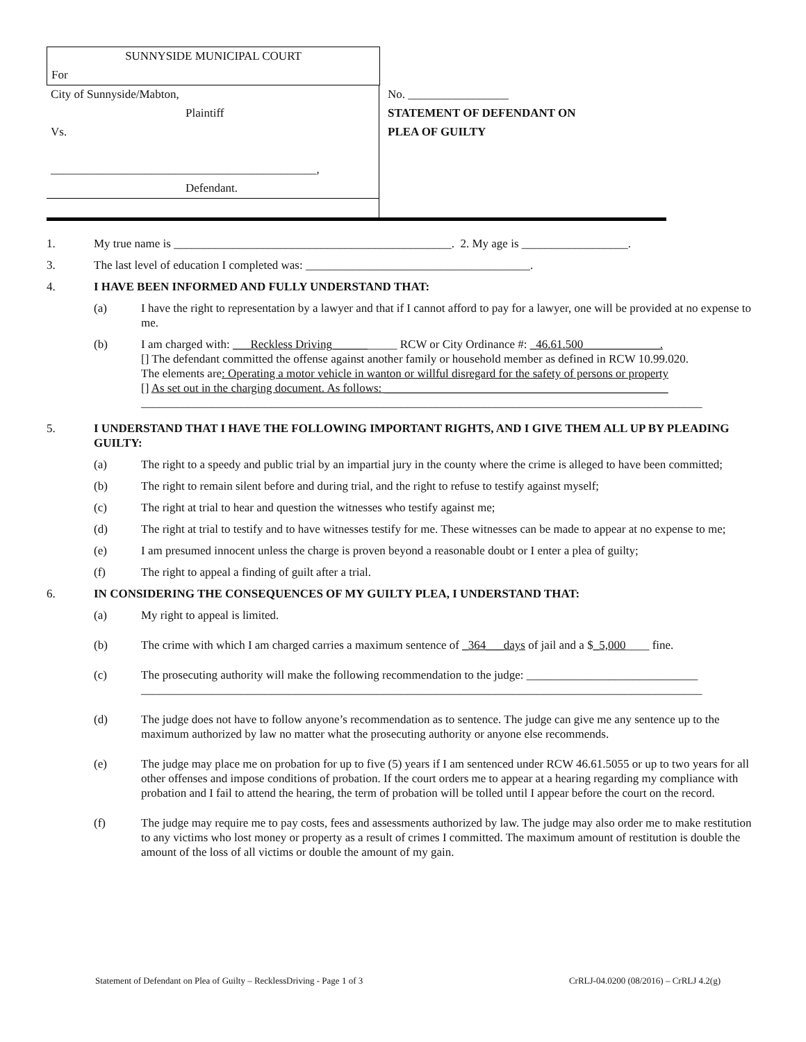SUNNYSIDE MUNICIPAL COURT
For
City of Sunnyside/Mabton,
Plaintiff
Vs.
_____________________________________________,
Defendant.
No. _________________
STATEMENT OF DEFENDANT ON
PLEA OF GUILTY
1. My true name is _______________________________________________. 2. My age is __________________.
3. The last level of education I completed was: ______________________________________.
4. I HAVE BEEN INFORMED AND FULLY UNDERSTAND THAT:
(a) I have the right to representation by a lawyer and that if I cannot afford to pay for a lawyer, one will be provided at no expense to me.
(b) I am charged with: ___Reckless Driving___________ RCW or City Ordinance #: _46.61.500_____________.
[] The defendant committed the offense against another family or household member as defined in RCW 10.99.020.
The elements are: Operating a motor vehicle in wanton or willful disregard for the safety of persons or property
[] As set out in the charging document. As follows: ________________________________________________
_______________________________________________________________________________________________
5. I UNDERSTAND THAT I HAVE THE FOLLOWING IMPORTANT RIGHTS, AND I GIVE THEM ALL UP BY PLEADING GUILTY:
(a) The right to a speedy and public trial by an impartial jury in the county where the crime is alleged to have been committed;
(b) The right to remain silent before and during trial, and the right to refuse to testify against myself;
(c) The right at trial to hear and question the witnesses who testify against me;
(d) The right at trial to testify and to have witnesses testify for me. These witnesses can be made to appear at no expense to me;
(e) I am presumed innocent unless the charge is proven beyond a reasonable doubt or I enter a plea of guilty;
(f) The right to appeal a finding of guilt after a trial.
6. IN CONSIDERING THE CONSEQUENCES OF MY GUILTY PLEA, I UNDERSTAND THAT:
(a) My right to appeal is limited.
(b) The crime with which I am charged carries a maximum sentence of _364___days of jail and a $_5,000____ fine.
(c) The prosecuting authority will make the following recommendation to the judge: _____________________________
_______________________________________________________________________________________________
(d) The judge does not have to follow anyone’s recommendation as to sentence. The judge can give me any sentence up to the maximum authorized by law no matter what the prosecuting authority or anyone else recommends.
(e) The judge may place me on probation for up to five (5) years if I am sentenced under RCW 46.61.5055 or up to two years for all other offenses and impose conditions of probation. If the court orders me to appear at a hearing regarding my compliance with probation and I fail to attend the hearing, the term of probation will be tolled until I appear before the court on the record.
(f) The judge may require me to pay costs, fees and assessments authorized by law. The judge may also order me to make restitution to any victims who lost money or property as a result of crimes I committed. The maximum amount of restitution is double the amount of the loss of all victims or double the amount of my gain.
Statement of Defendant on Plea of Guilty – RecklessDriving - Page 1 of 3 CrRLJ-04.0200 (08/2016) – CrRLJ 4.2(g)